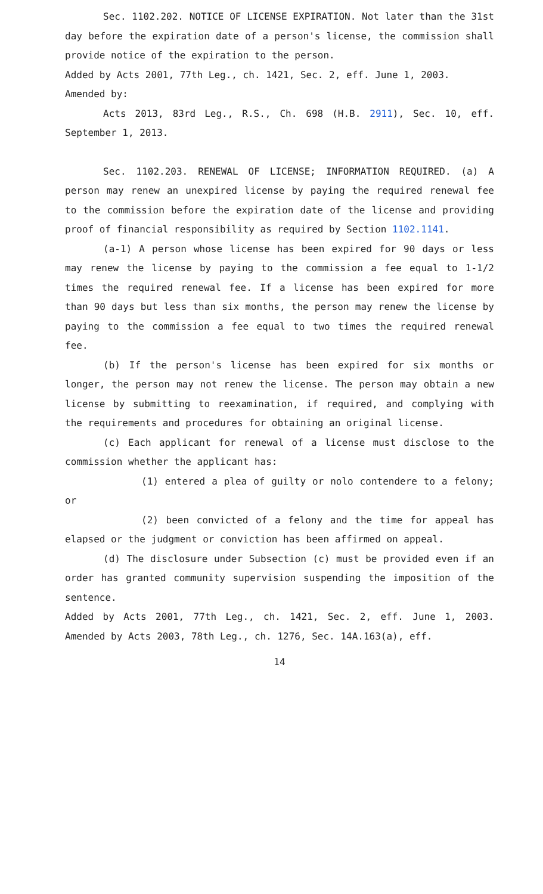Sec. 1102.202. NOTICE OF LICENSE EXPIRATION. Not later than the 31st day before the expiration date of a person's license, the commission shall provide notice of the expiration to the person.
Added by Acts 2001, 77th Leg., ch. 1421, Sec. 2, eff. June 1, 2003.
Amended by:
Acts 2013, 83rd Leg., R.S., Ch. 698 (H.B. 2911), Sec. 10, eff. September 1, 2013.
Sec. 1102.203. RENEWAL OF LICENSE; INFORMATION REQUIRED. (a) A person may renew an unexpired license by paying the required renewal fee to the commission before the expiration date of the license and providing proof of financial responsibility as required by Section 1102.1141.
(a-1) A person whose license has been expired for 90 days or less may renew the license by paying to the commission a fee equal to 1-1/2 times the required renewal fee. If a license has been expired for more than 90 days but less than six months, the person may renew the license by paying to the commission a fee equal to two times the required renewal fee.
(b) If the person's license has been expired for six months or longer, the person may not renew the license. The person may obtain a new license by submitting to reexamination, if required, and complying with the requirements and procedures for obtaining an original license.
(c) Each applicant for renewal of a license must disclose to the commission whether the applicant has:
(1) entered a plea of guilty or nolo contendere to a felony; or
(2) been convicted of a felony and the time for appeal has elapsed or the judgment or conviction has been affirmed on appeal.
(d) The disclosure under Subsection (c) must be provided even if an order has granted community supervision suspending the imposition of the sentence.
Added by Acts 2001, 77th Leg., ch. 1421, Sec. 2, eff. June 1, 2003. Amended by Acts 2003, 78th Leg., ch. 1276, Sec. 14A.163(a), eff.
14